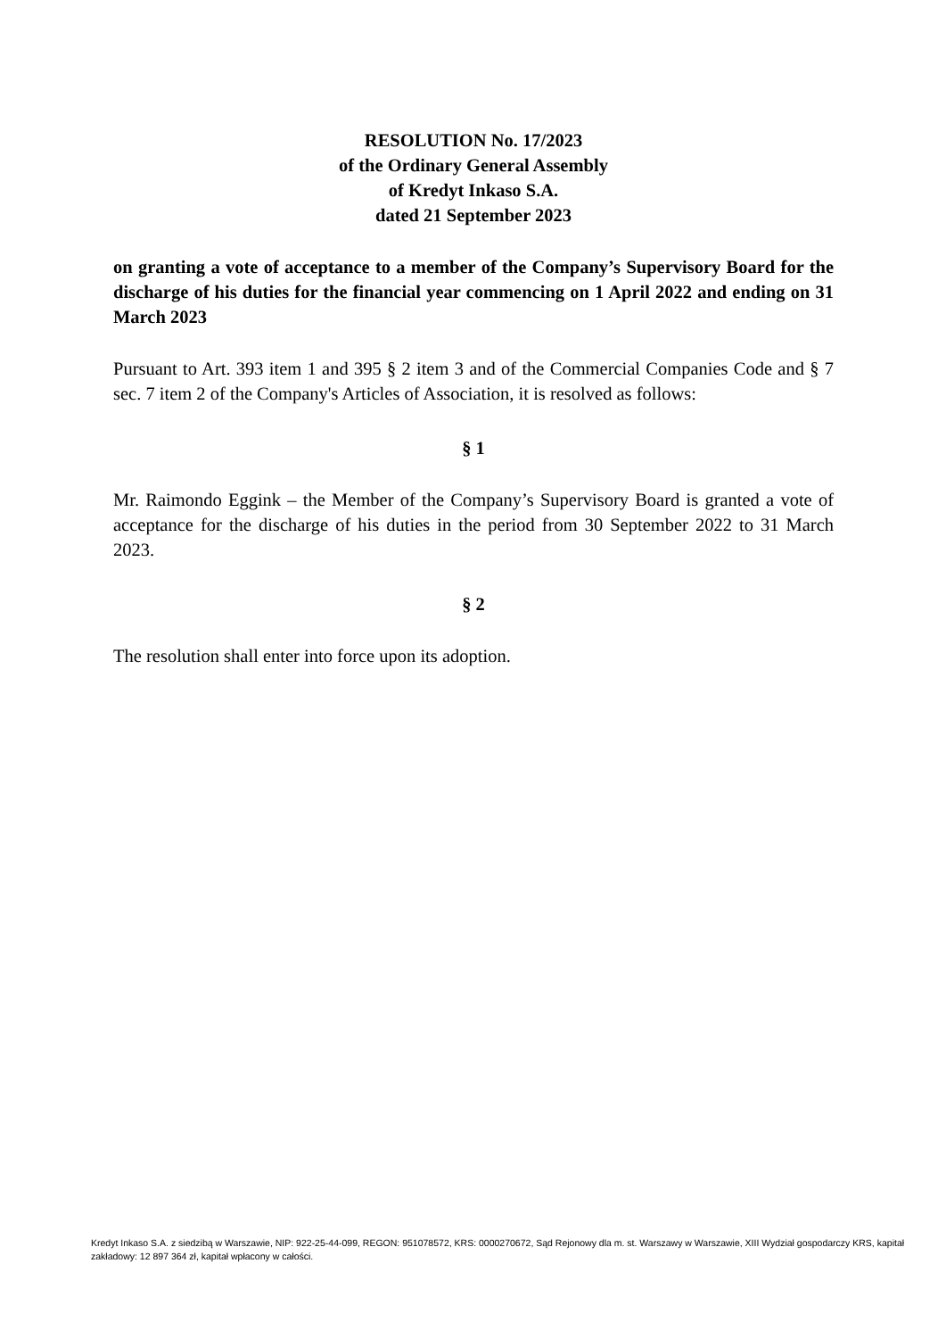RESOLUTION No. 17/2023
of the Ordinary General Assembly
of Kredyt Inkaso S.A.
dated 21 September 2023
on granting a vote of acceptance to a member of the Company’s Supervisory Board for the discharge of his duties for the financial year commencing on 1 April 2022 and ending on 31 March 2023
Pursuant to Art. 393 item 1 and 395 § 2 item 3 and of the Commercial Companies Code and § 7 sec. 7 item 2 of the Company's Articles of Association, it is resolved as follows:
§ 1
Mr. Raimondo Eggink – the Member of the Company’s Supervisory Board is granted a vote of acceptance for the discharge of his duties in the period from 30 September 2022 to 31 March 2023.
§ 2
The resolution shall enter into force upon its adoption.
Kredyt Inkaso S.A. z siedzibą w Warszawie, NIP: 922-25-44-099, REGON: 951078572, KRS: 0000270672, Sąd Rejonowy dla m. st. Warszawy w Warszawie, XIII Wydział gospodarczy KRS, kapitał zakładowy: 12 897 364 zł, kapitał wpłacony w całości.